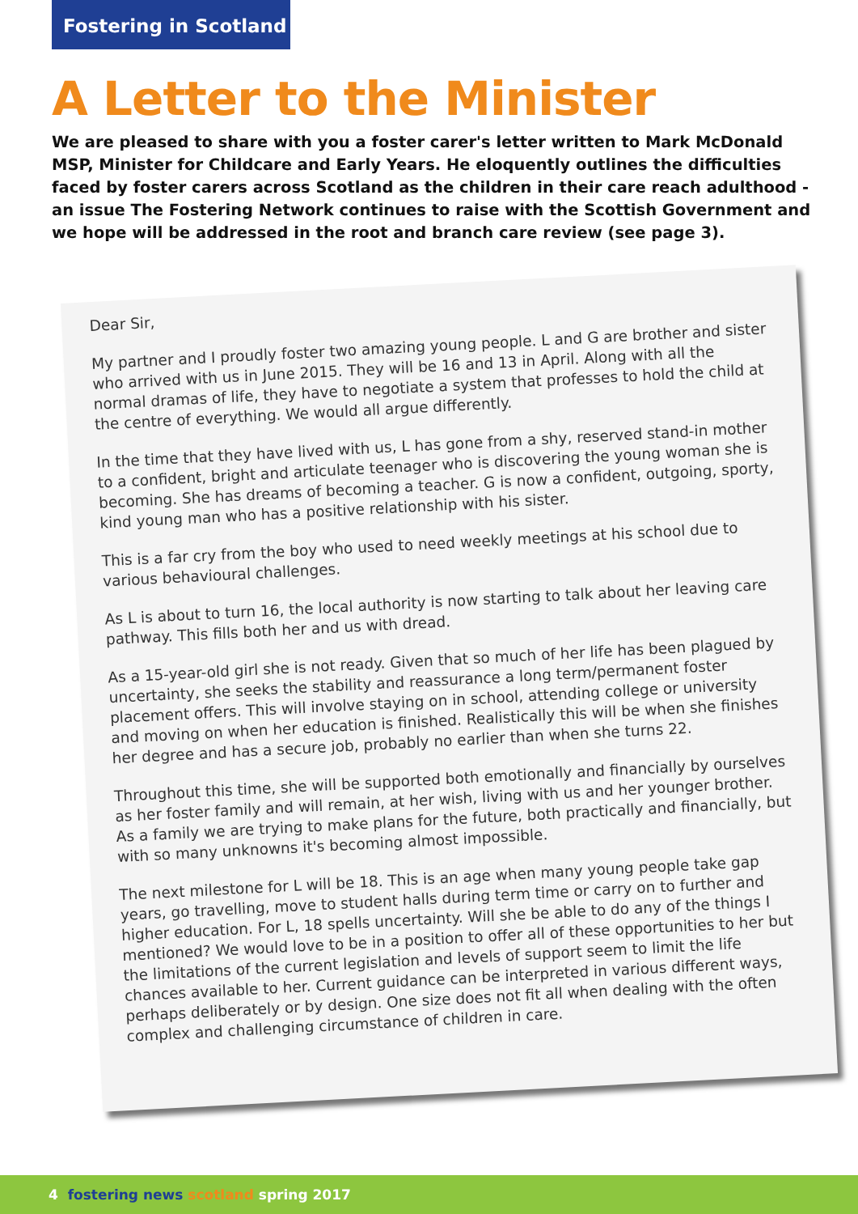Fostering in Scotland
A Letter to the Minister
We are pleased to share with you a foster carer's letter written to Mark McDonald MSP, Minister for Childcare and Early Years. He eloquently outlines the difficulties faced by foster carers across Scotland as the children in their care reach adulthood - an issue The Fostering Network continues to raise with the Scottish Government and we hope will be addressed in the root and branch care review (see page 3).
Dear Sir,
My partner and I proudly foster two amazing young people. L and G are brother and sister who arrived with us in June 2015. They will be 16 and 13 in April. Along with all the normal dramas of life, they have to negotiate a system that professes to hold the child at the centre of everything. We would all argue differently.
In the time that they have lived with us, L has gone from a shy, reserved stand-in mother to a confident, bright and articulate teenager who is discovering the young woman she is becoming. She has dreams of becoming a teacher. G is now a confident, outgoing, sporty, kind young man who has a positive relationship with his sister.
This is a far cry from the boy who used to need weekly meetings at his school due to various behavioural challenges.
As L is about to turn 16, the local authority is now starting to talk about her leaving care pathway. This fills both her and us with dread.
As a 15-year-old girl she is not ready. Given that so much of her life has been plagued by uncertainty, she seeks the stability and reassurance a long term/permanent foster placement offers. This will involve staying on in school, attending college or university and moving on when her education is finished. Realistically this will be when she finishes her degree and has a secure job, probably no earlier than when she turns 22.
Throughout this time, she will be supported both emotionally and financially by ourselves as her foster family and will remain, at her wish, living with us and her younger brother. As a family we are trying to make plans for the future, both practically and financially, but with so many unknowns it's becoming almost impossible.
The next milestone for L will be 18. This is an age when many young people take gap years, go travelling, move to student halls during term time or carry on to further and higher education. For L, 18 spells uncertainty. Will she be able to do any of the things I mentioned? We would love to be in a position to offer all of these opportunities to her but the limitations of the current legislation and levels of support seem to limit the life chances available to her. Current guidance can be interpreted in various different ways, perhaps deliberately or by design. One size does not fit all when dealing with the often complex and challenging circumstance of children in care.
4 fostering news scotland spring 2017